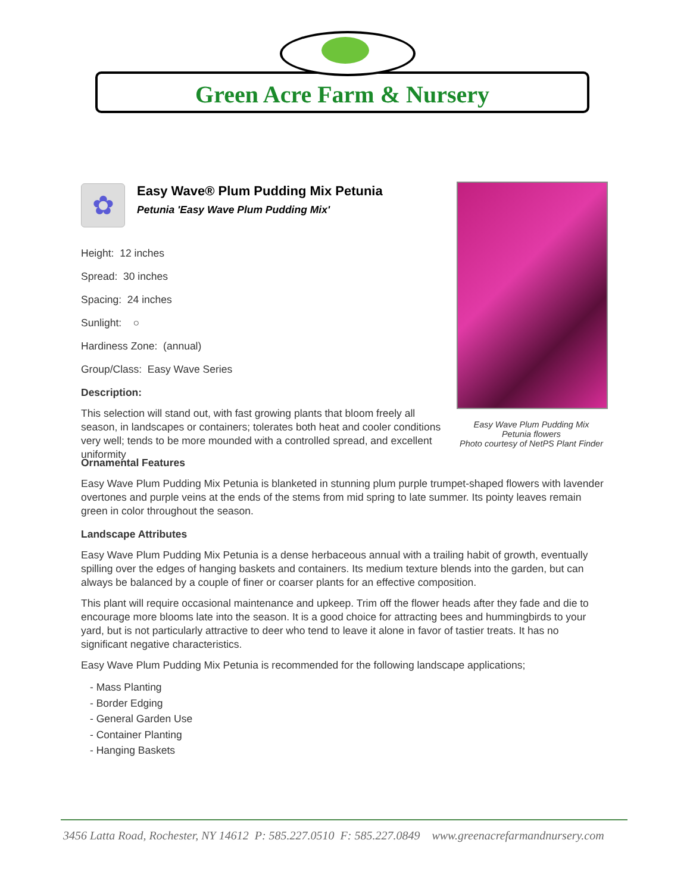Green Acre Farm & Nursery
✿
Easy Wave® Plum Pudding Mix Petunia
Petunia 'Easy Wave Plum Pudding Mix'
Height: 12 inches
Spread: 30 inches
Spacing: 24 inches
Sunlight: ○
Hardiness Zone: (annual)
Group/Class: Easy Wave Series
Description:
This selection will stand out, with fast growing plants that bloom freely all season, in landscapes or containers; tolerates both heat and cooler conditions very well; tends to be more mounded with a controlled spread, and excellent uniformity
Easy Wave Plum Pudding Mix
Petunia flowers
Photo courtesy of NetPS Plant Finder
Ornamental Features
Easy Wave Plum Pudding Mix Petunia is blanketed in stunning plum purple trumpet-shaped flowers with lavender overtones and purple veins at the ends of the stems from mid spring to late summer. Its pointy leaves remain green in color throughout the season.
Landscape Attributes
Easy Wave Plum Pudding Mix Petunia is a dense herbaceous annual with a trailing habit of growth, eventually spilling over the edges of hanging baskets and containers. Its medium texture blends into the garden, but can always be balanced by a couple of finer or coarser plants for an effective composition.
This plant will require occasional maintenance and upkeep. Trim off the flower heads after they fade and die to encourage more blooms late into the season. It is a good choice for attracting bees and hummingbirds to your yard, but is not particularly attractive to deer who tend to leave it alone in favor of tastier treats. It has no significant negative characteristics.
Easy Wave Plum Pudding Mix Petunia is recommended for the following landscape applications;
- Mass Planting
- Border Edging
- General Garden Use
- Container Planting
- Hanging Baskets
3456 Latta Road, Rochester, NY 14612 P: 585.227.0510 F: 585.227.0849 www.greenacrefarmandnursery.com